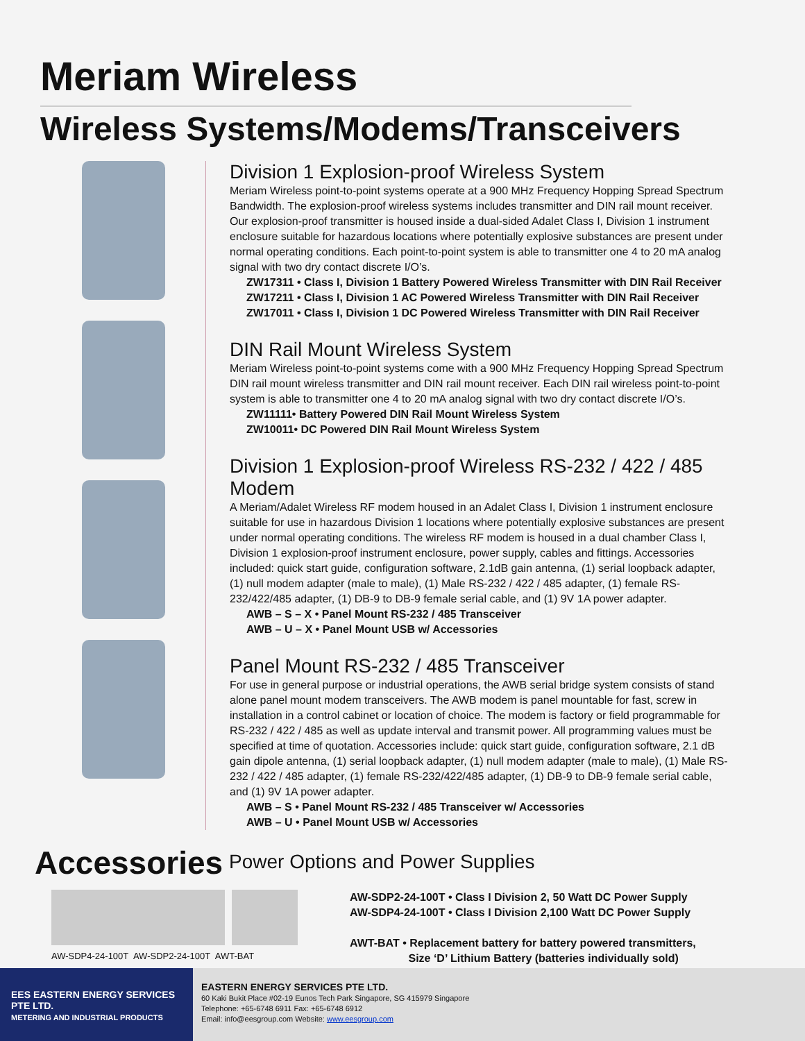Meriam Wireless
Wireless Systems/Modems/Transceivers
Division 1 Explosion-proof Wireless System
Meriam Wireless point-to-point systems operate at a 900 MHz Frequency Hopping Spread Spectrum Bandwidth. The explosion-proof wireless systems includes transmitter and DIN rail mount receiver. Our explosion-proof transmitter is housed inside a dual-sided Adalet Class I, Division 1 instrument enclosure suitable for hazardous locations where potentially explosive substances are present under normal operating conditions. Each point-to-point system is able to transmitter one 4 to 20 mA analog signal with two dry contact discrete I/O’s.
ZW17311 • Class I, Division 1 Battery Powered Wireless Transmitter with DIN Rail Receiver
ZW17211 • Class I, Division 1 AC Powered Wireless Transmitter with DIN Rail Receiver
ZW17011 • Class I, Division 1 DC Powered Wireless Transmitter with DIN Rail Receiver
DIN Rail Mount Wireless System
Meriam Wireless point-to-point systems come with a 900 MHz Frequency Hopping Spread Spectrum DIN rail mount wireless transmitter and DIN rail mount receiver. Each DIN rail wireless point-to-point system is able to transmitter one 4 to 20 mA analog signal with two dry contact discrete I/O’s.
ZW11111• Battery Powered DIN Rail Mount Wireless System
ZW10011• DC Powered DIN Rail Mount Wireless System
Division 1 Explosion-proof Wireless RS-232 / 422 / 485 Modem
A Meriam/Adalet Wireless RF modem housed in an Adalet Class I, Division 1 instrument enclosure suitable for use in hazardous Division 1 locations where potentially explosive substances are present under normal operating conditions. The wireless RF modem is housed in a dual chamber Class I, Division 1 explosion-proof instrument enclosure, power supply, cables and fittings. Accessories included: quick start guide, configuration software, 2.1dB gain antenna, (1) serial loopback adapter, (1) null modem adapter (male to male), (1) Male RS-232 / 422 / 485 adapter, (1) female RS-232/422/485 adapter, (1) DB-9 to DB-9 female serial cable, and (1) 9V 1A power adapter.
AWB – S – X • Panel Mount RS-232 / 485 Transceiver
AWB – U – X • Panel Mount USB w/ Accessories
Panel Mount RS-232 / 485 Transceiver
For use in general purpose or industrial operations, the AWB serial bridge system consists of stand alone panel mount modem transceivers. The AWB modem is panel mountable for fast, screw in installation in a control cabinet or location of choice. The modem is factory or field programmable for RS-232 / 422 / 485 as well as update interval and transmit power. All programming values must be specified at time of quotation. Accessories include: quick start guide, configuration software, 2.1 dB gain dipole antenna, (1) serial loopback adapter, (1) null modem adapter (male to male), (1) Male RS-232 / 422 / 485 adapter, (1) female RS-232/422/485 adapter, (1) DB-9 to DB-9 female serial cable, and (1) 9V 1A power adapter.
AWB – S • Panel Mount RS-232 / 485 Transceiver w/ Accessories
AWB – U • Panel Mount USB w/ Accessories
Accessories
Power Options and Power Supplies
AW-SDP4-24-100T AW-SDP2-24-100T AWT-BAT
AW-SDP2-24-100T • Class I Division 2, 50 Watt DC Power Supply
AW-SDP4-24-100T • Class I Division 2,100 Watt DC Power Supply
AWT-BAT • Replacement battery for battery powered transmitters,
Size ‘D’ Lithium Battery (batteries individually sold)
EES EASTERN ENERGY SERVICES PTE LTD.
METERING AND INDUSTRIAL PRODUCTS
EASTERN ENERGY SERVICES PTE LTD.
60 Kaki Bukit Place #02-19 Eunos Tech Park Singapore, SG 415979 Singapore
Telephone: +65-6748 6911 Fax: +65-6748 6912
Email: info@eesgroup.com Website: www.eesgroup.com